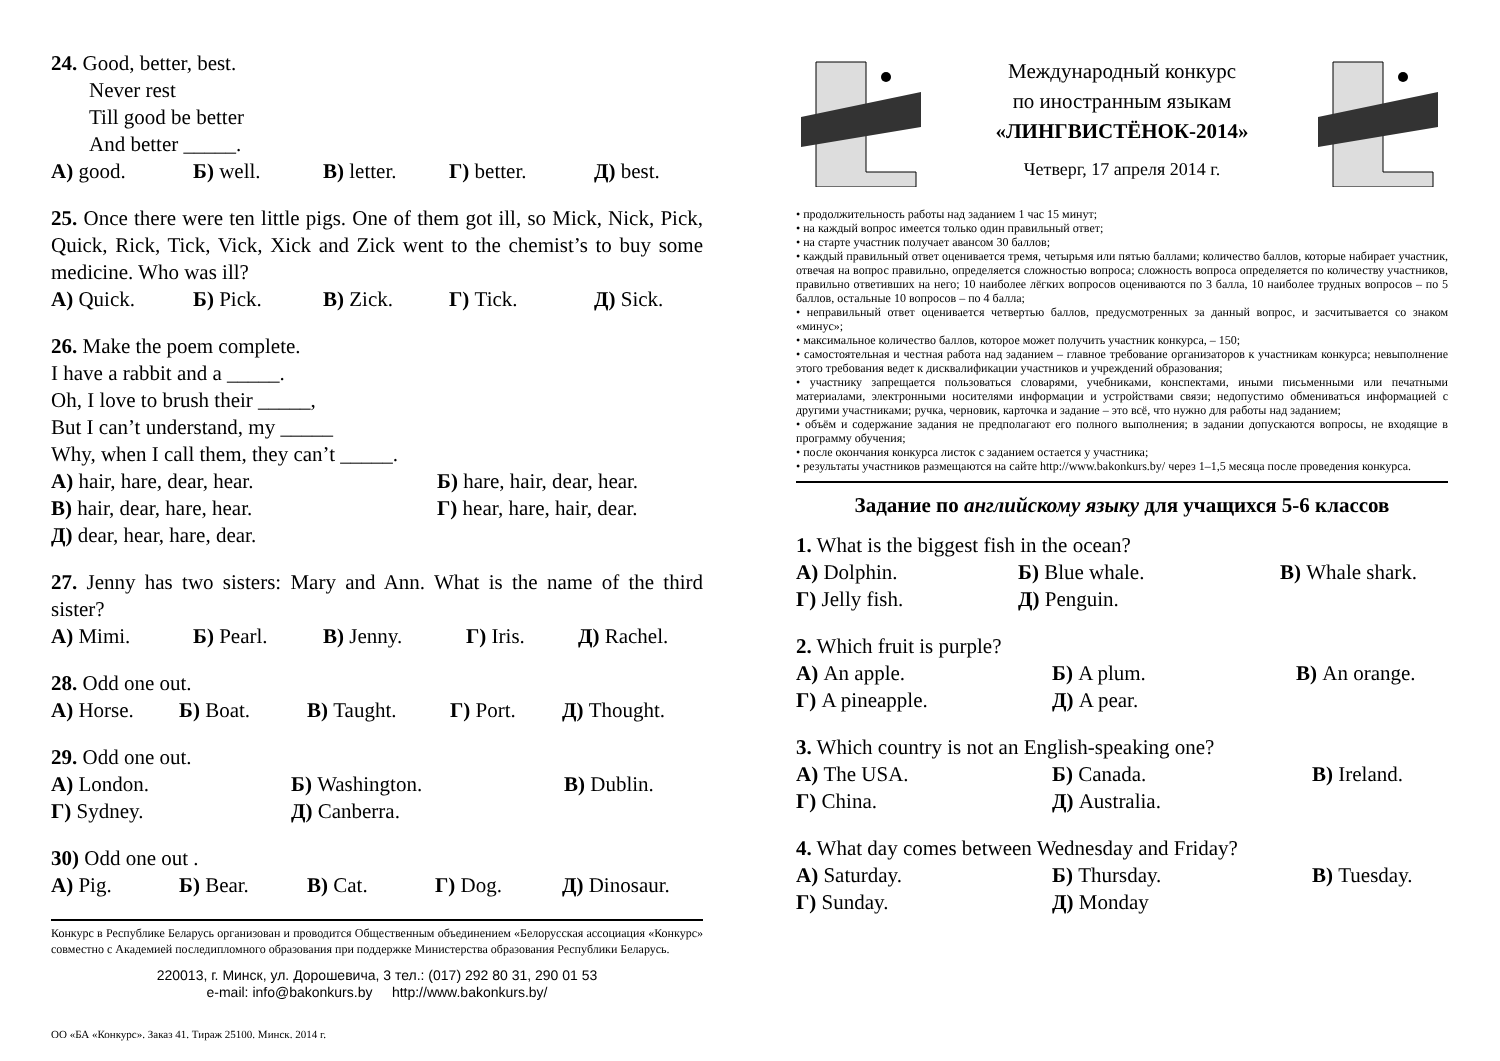24. Good, better, best.
Never rest
Till good be better
And better _____.
А) good. Б) well. В) letter. Г) better. Д) best.
25. Once there were ten little pigs. One of them got ill, so Mick, Nick, Pick, Quick, Rick, Tick, Vick, Xick and Zick went to the chemist’s to buy some medicine. Who was ill?
А) Quick. Б) Pick. В) Zick. Г) Tick. Д) Sick.
26. Make the poem complete.
I have a rabbit and a _____.
Oh, I love to brush their _____,
But I can’t understand, my _____
Why, when I call them, they can’t _____.
А) hair, hare, dear, hear. Б) hare, hair, dear, hear.
В) hair, dear, hare, hear. Г) hear, hare, hair, dear.
Д) dear, hear, hare, dear.
27. Jenny has two sisters: Mary and Ann. What is the name of the third sister?
А) Mimi. Б) Pearl. В) Jenny. Г) Iris. Д) Rachel.
28. Odd one out.
А) Horse. Б) Boat. В) Taught. Г) Port. Д) Thought.
29. Odd one out.
А) London. Б) Washington. В) Dublin.
Г) Sydney. Д) Canberra.
30) Odd one out .
А) Pig. Б) Bear. В) Cat. Г) Dog. Д) Dinosaur.
Конкурс в Республике Беларусь организован и проводится Общественным объединением «Белорусская ассоциация «Конкурс» совместно с Академией последипломного образования при поддержке Министерства образования Республики Беларусь.
220013, г. Минск, ул. Дорошевича, 3 тел.: (017) 292 80 31, 290 01 53
e-mail: info@bakonkurs.by http://www.bakonkurs.by/
ОО «БА «Конкурс». Заказ 41. Тираж 25100. Минск. 2014 г.
Международный конкурс
по иностранным языкам
«ЛИНГВИСТЁНОК-2014»
Четверг, 17 апреля 2014 г.
• продолжительность работы над заданием 1 час 15 минут;
• на каждый вопрос имеется только один правильный ответ;
• на старте участник получает авансом 30 баллов;
• каждый правильный ответ оценивается тремя, четырьмя или пятью баллами; количество баллов, которые набирает участник, отвечая на вопрос правильно, определяется сложностью вопроса; сложность вопроса определяется по количеству участников, правильно ответивших на него; 10 наиболее лёгких вопросов оцениваются по 3 балла, 10 наиболее трудных вопросов – по 5 баллов, остальные 10 вопросов – по 4 балла;
• неправильный ответ оценивается четвертью баллов, предусмотренных за данный вопрос, и засчитывается со знаком «минус»;
• максимальное количество баллов, которое может получить участник конкурса, – 150;
• самостоятельная и честная работа над заданием – главное требование организаторов к участникам конкурса; невыполнение этого требования ведет к дисквалификации участников и учреждений образования;
• участнику запрещается пользоваться словарями, учебниками, конспектами, иными письменными или печатными материалами, электронными носителями информации и устройствами связи; недопустимо обмениваться информацией с другими участниками; ручка, черновик, карточка и задание – это всё, что нужно для работы над заданием;
• объём и содержание задания не предполагают его полного выполнения; в задании допускаются вопросы, не входящие в программу обучения;
• после окончания конкурса листок с заданием остается у участника;
• результаты участников размещаются на сайте http://www.bakonkurs.by/ через 1–1,5 месяца после проведения конкурса.
Задание по английскому языку для учащихся 5-6 классов
1. What is the biggest fish in the ocean?
А) Dolphin. Б) Blue whale. В) Whale shark.
Г) Jelly fish. Д) Penguin.
2. Which fruit is purple?
А) An apple. Б) A plum. В) An orange.
Г) A pineapple. Д) A pear.
3. Which country is not an English-speaking one?
А) The USA. Б) Canada. В) Ireland.
Г) China. Д) Australia.
4. What day comes between Wednesday and Friday?
А) Saturday. Б) Thursday. В) Tuesday.
Г) Sunday. Д) Monday